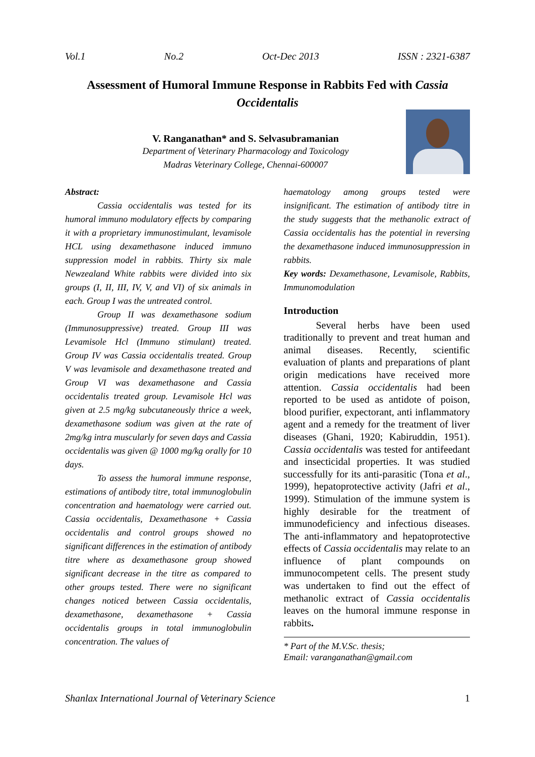Vol.1 No.2 Oct-Dec 2013 ISSN : 2321-6387
Assessment of Humoral Immune Response in Rabbits Fed with Cassia Occidentalis
V. Ranganathan* and S. Selvasubramanian
Department of Veterinary Pharmacology and Toxicology
Madras Veterinary College, Chennai-600007
Abstract:
Cassia occidentalis was tested for its humoral immuno modulatory effects by comparing it with a proprietary immunostimulant, levamisole HCL using dexamethasone induced immuno suppression model in rabbits. Thirty six male Newzealand White rabbits were divided into six groups (I, II, III, IV, V, and VI) of six animals in each. Group I was the untreated control.
Group II was dexamethasone sodium (Immunosuppressive) treated. Group III was Levamisole Hcl (Immuno stimulant) treated. Group IV was Cassia occidentalis treated. Group V was levamisole and dexamethasone treated and Group VI was dexamethasone and Cassia occidentalis treated group. Levamisole Hcl was given at 2.5 mg/kg subcutaneously thrice a week, dexamethasone sodium was given at the rate of 2mg/kg intra muscularly for seven days and Cassia occidentalis was given @ 1000 mg/kg orally for 10 days.
To assess the humoral immune response, estimations of antibody titre, total immunoglobulin concentration and haematology were carried out. Cassia occidentalis, Dexamethasone + Cassia occidentalis and control groups showed no significant differences in the estimation of antibody titre where as dexamethasone group showed significant decrease in the titre as compared to other groups tested. There were no significant changes noticed between Cassia occidentalis, dexamethasone, dexamethasone + Cassia occidentalis groups in total immunoglobulin concentration. The values of
haematology among groups tested were insignificant. The estimation of antibody titre in the study suggests that the methanolic extract of Cassia occidentalis has the potential in reversing the dexamethasone induced immunosuppression in rabbits.
Key words: Dexamethasone, Levamisole, Rabbits, Immunomodulation
Introduction
Several herbs have been used traditionally to prevent and treat human and animal diseases. Recently, scientific evaluation of plants and preparations of plant origin medications have received more attention. Cassia occidentalis had been reported to be used as antidote of poison, blood purifier, expectorant, anti inflammatory agent and a remedy for the treatment of liver diseases (Ghani, 1920; Kabiruddin, 1951). Cassia occidentalis was tested for antifeedant and insecticidal properties. It was studied successfully for its anti-parasitic (Tona et al., 1999), hepatoprotective activity (Jafri et al., 1999). Stimulation of the immune system is highly desirable for the treatment of immunodeficiency and infectious diseases. The anti-inflammatory and hepatoprotective effects of Cassia occidentalis may relate to an influence of plant compounds on immunocompetent cells. The present study was undertaken to find out the effect of methanolic extract of Cassia occidentalis leaves on the humoral immune response in rabbits.
* Part of the M.V.Sc. thesis;
Email: varanganathan@gmail.com
Shanlax International Journal of Veterinary Science 1